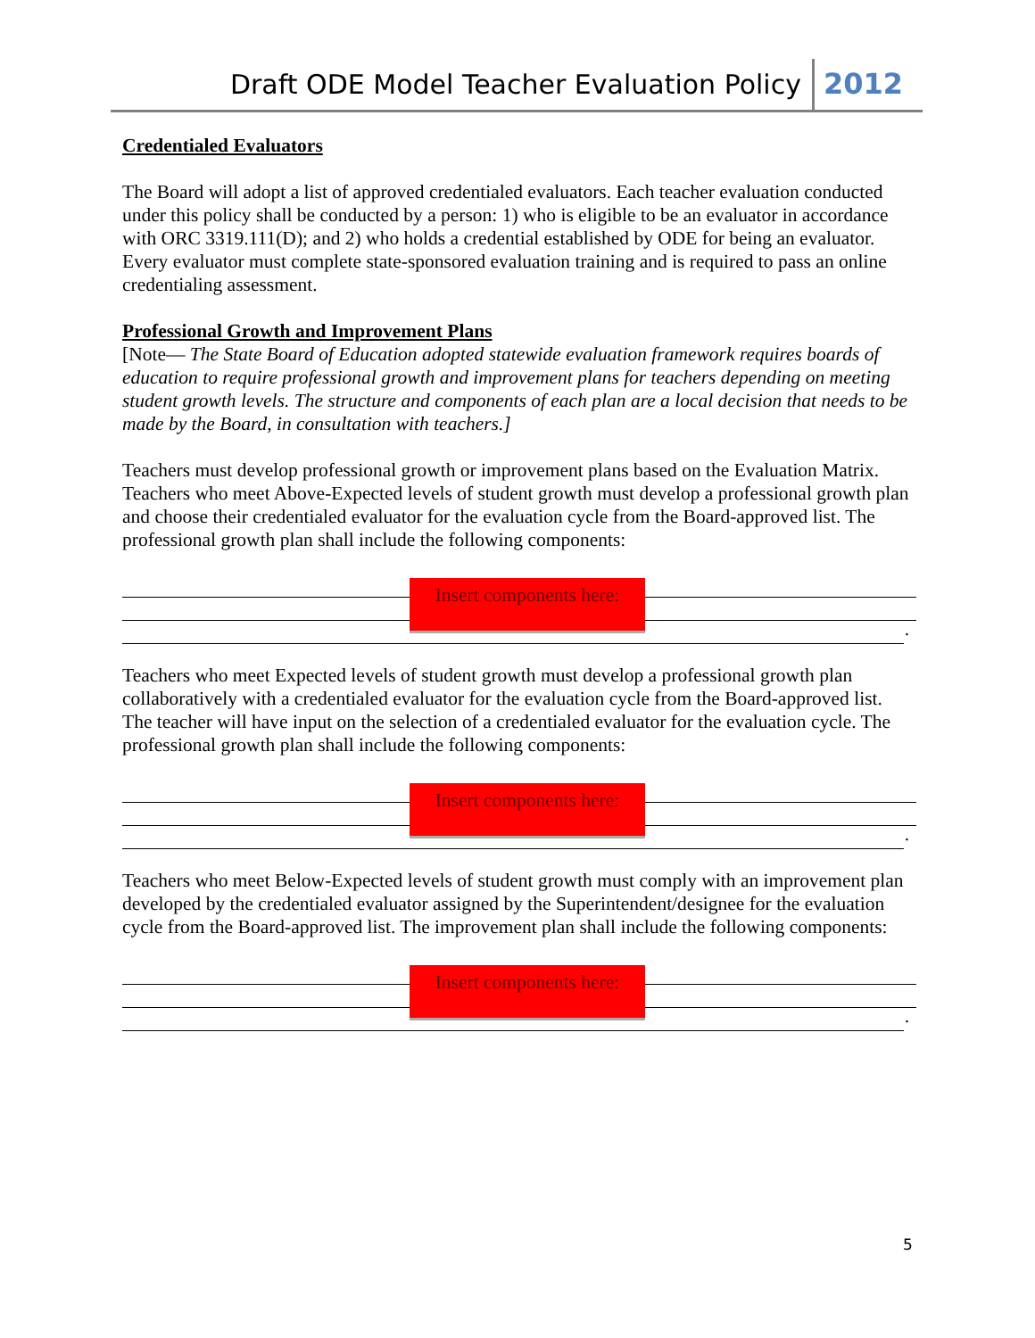Draft ODE Model Teacher Evaluation Policy 2012
Credentialed Evaluators
The Board will adopt a list of approved credentialed evaluators. Each teacher evaluation conducted under this policy shall be conducted by a person: 1) who is eligible to be an evaluator in accordance with ORC 3319.111(D); and 2) who holds a credential established by ODE for being an evaluator. Every evaluator must complete state-sponsored evaluation training and is required to pass an online credentialing assessment.
Professional Growth and Improvement Plans
[Note— The State Board of Education adopted statewide evaluation framework requires boards of education to require professional growth and improvement plans for teachers depending on meeting student growth levels. The structure and components of each plan are a local decision that needs to be made by the Board, in consultation with teachers.]
Teachers must develop professional growth or improvement plans based on the Evaluation Matrix. Teachers who meet Above-Expected levels of student growth must develop a professional growth plan and choose their credentialed evaluator for the evaluation cycle from the Board-approved list. The professional growth plan shall include the following components:
Insert components here:
.
Teachers who meet Expected levels of student growth must develop a professional growth plan collaboratively with a credentialed evaluator for the evaluation cycle from the Board-approved list. The teacher will have input on the selection of a credentialed evaluator for the evaluation cycle. The professional growth plan shall include the following components:
Insert components here:
.
Teachers who meet Below-Expected levels of student growth must comply with an improvement plan developed by the credentialed evaluator assigned by the Superintendent/designee for the evaluation cycle from the Board-approved list. The improvement plan shall include the following components:
Insert components here:
.
5